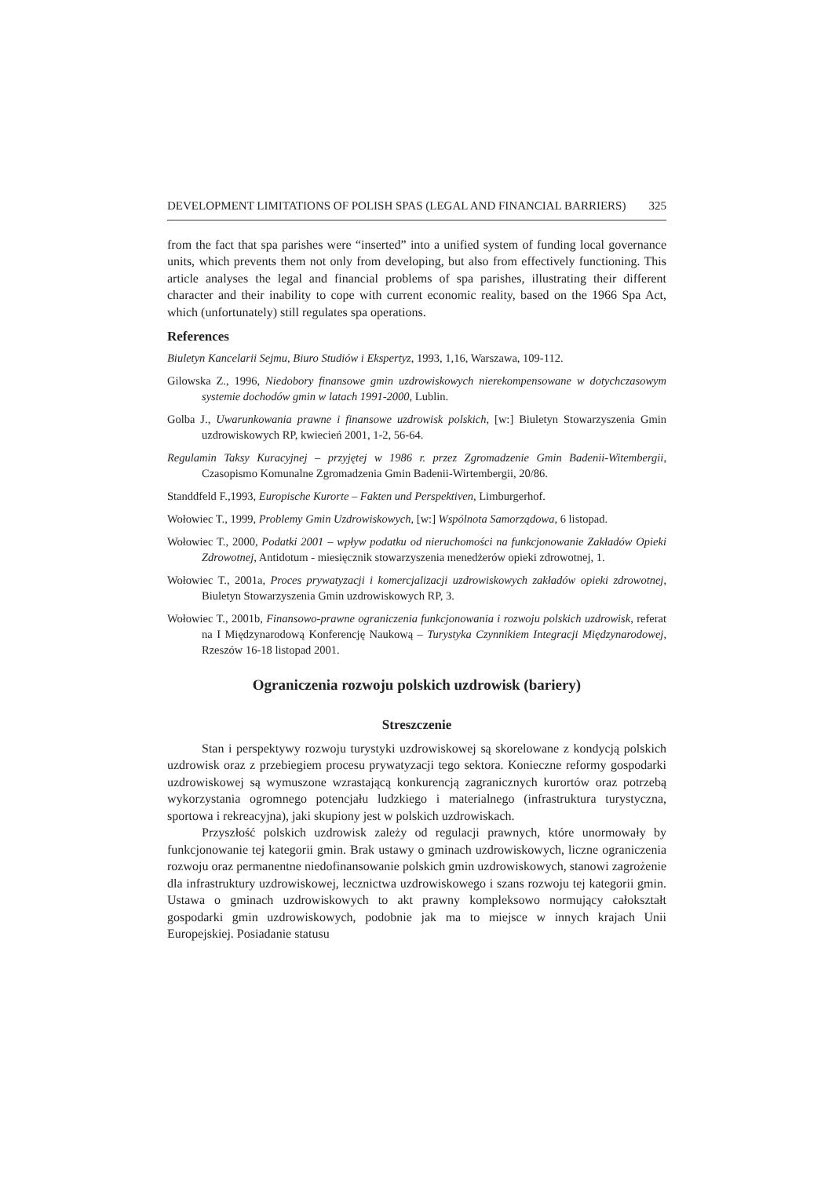DEVELOPMENT LIMITATIONS OF POLISH SPAS (LEGAL AND FINANCIAL BARRIERS) 325
from the fact that spa parishes were “inserted” into a unified system of funding local governance units, which prevents them not only from developing, but also from effectively functioning. This article analyses the legal and financial problems of spa parishes, illustrating their different character and their inability to cope with current economic reality, based on the 1966 Spa Act, which (unfortunately) still regulates spa operations.
References
Biuletyn Kancelarii Sejmu, Biuro Studiów i Ekspertyz, 1993, 1,16, Warszawa, 109-112.
Gilowska Z., 1996, Niedobory finansowe gmin uzdrowiskowych nierekompensowane w dotychczasowym systemie dochodów gmin w latach 1991-2000, Lublin.
Golba J., Uwarunkowania prawne i finansowe uzdrowisk polskich, [w:] Biuletyn Stowarzyszenia Gmin uzdrowiskowych RP, kwiecień 2001, 1-2, 56-64.
Regulamin Taksy Kuracyjnej – przyjętej w 1986 r. przez Zgromadzenie Gmin Badenii-Witembergii, Czasopismo Komunalne Zgromadzenia Gmin Badenii-Wirtembergii, 20/86.
Standdfeld F.,1993, Europische Kurorte – Fakten und Perspektiven, Limburgerhof.
Wołowiec T., 1999, Problemy Gmin Uzdrowiskowych, [w:] Wspólnota Samorządowa, 6 listopad.
Wołowiec T., 2000, Podatki 2001 – wpływ podatku od nieruchomości na funkcjonowanie Zakładów Opieki Zdrowotnej, Antidotum - miesięcznik stowarzyszenia menedżerów opieki zdrowotnej, 1.
Wołowiec T., 2001a, Proces prywatyzacji i komercjalizacji uzdrowiskowych zakładów opieki zdrowotnej, Biuletyn Stowarzyszenia Gmin uzdrowiskowych RP, 3.
Wołowiec T., 2001b, Finansowo-prawne ograniczenia funkcjonowania i rozwoju polskich uzdrowisk, referat na I Międzynarodową Konferencję Naukową – Turystyka Czynnikiem Integracji Międzynarodowej, Rzeszów 16-18 listopad 2001.
Ograniczenia rozwoju polskich uzdrowisk (bariery)
Streszczenie
Stan i perspektywy rozwoju turystyki uzdrowiskowej są skorelowane z kondycją polskich uzdrowisk oraz z przebiegiem procesu prywatyzacji tego sektora. Konieczne reformy gospodarki uzdrowiskowej są wymuszone wzrastającą konkurencją zagranicznych kurortów oraz potrzebą wykorzystania ogromnego potencjału ludzkiego i materialnego (infrastruktura turystyczna, sportowa i rekreacyjna), jaki skupiony jest w polskich uzdrowiskach.
Przyszłość polskich uzdrowisk zależy od regulacji prawnych, które unormowały by funkcjonowanie tej kategorii gmin. Brak ustawy o gminach uzdrowiskowych, liczne ograniczenia rozwoju oraz permanentne niedofinansowanie polskich gmin uzdrowiskowych, stanowi zagrożenie dla infrastruktury uzdrowiskowej, lecznictwa uzdrowiskowego i szans rozwoju tej kategorii gmin. Ustawa o gminach uzdrowiskowych to akt prawny kompleksowo normujący całokształt gospodarki gmin uzdrowiskowych, podobnie jak ma to miejsce w innych krajach Unii Europejskiej. Posiadanie statusu